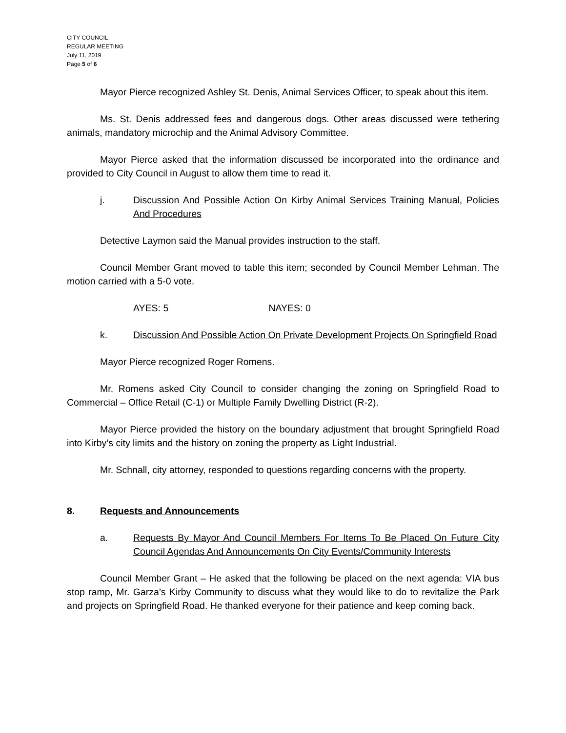CITY COUNCIL
REGULAR MEETING
July 11, 2019
Page 5 of 6
Mayor Pierce recognized Ashley St. Denis, Animal Services Officer, to speak about this item.
Ms. St. Denis addressed fees and dangerous dogs. Other areas discussed were tethering animals, mandatory microchip and the Animal Advisory Committee.
Mayor Pierce asked that the information discussed be incorporated into the ordinance and provided to City Council in August to allow them time to read it.
j. Discussion And Possible Action On Kirby Animal Services Training Manual, Policies And Procedures
Detective Laymon said the Manual provides instruction to the staff.
Council Member Grant moved to table this item; seconded by Council Member Lehman. The motion carried with a 5-0 vote.
AYES: 5 NAYES: 0
k. Discussion And Possible Action On Private Development Projects On Springfield Road
Mayor Pierce recognized Roger Romens.
Mr. Romens asked City Council to consider changing the zoning on Springfield Road to Commercial – Office Retail (C-1) or Multiple Family Dwelling District (R-2).
Mayor Pierce provided the history on the boundary adjustment that brought Springfield Road into Kirby’s city limits and the history on zoning the property as Light Industrial.
Mr. Schnall, city attorney, responded to questions regarding concerns with the property.
8. Requests and Announcements
a. Requests By Mayor And Council Members For Items To Be Placed On Future City Council Agendas And Announcements On City Events/Community Interests
Council Member Grant – He asked that the following be placed on the next agenda: VIA bus stop ramp, Mr. Garza’s Kirby Community to discuss what they would like to do to revitalize the Park and projects on Springfield Road. He thanked everyone for their patience and keep coming back.